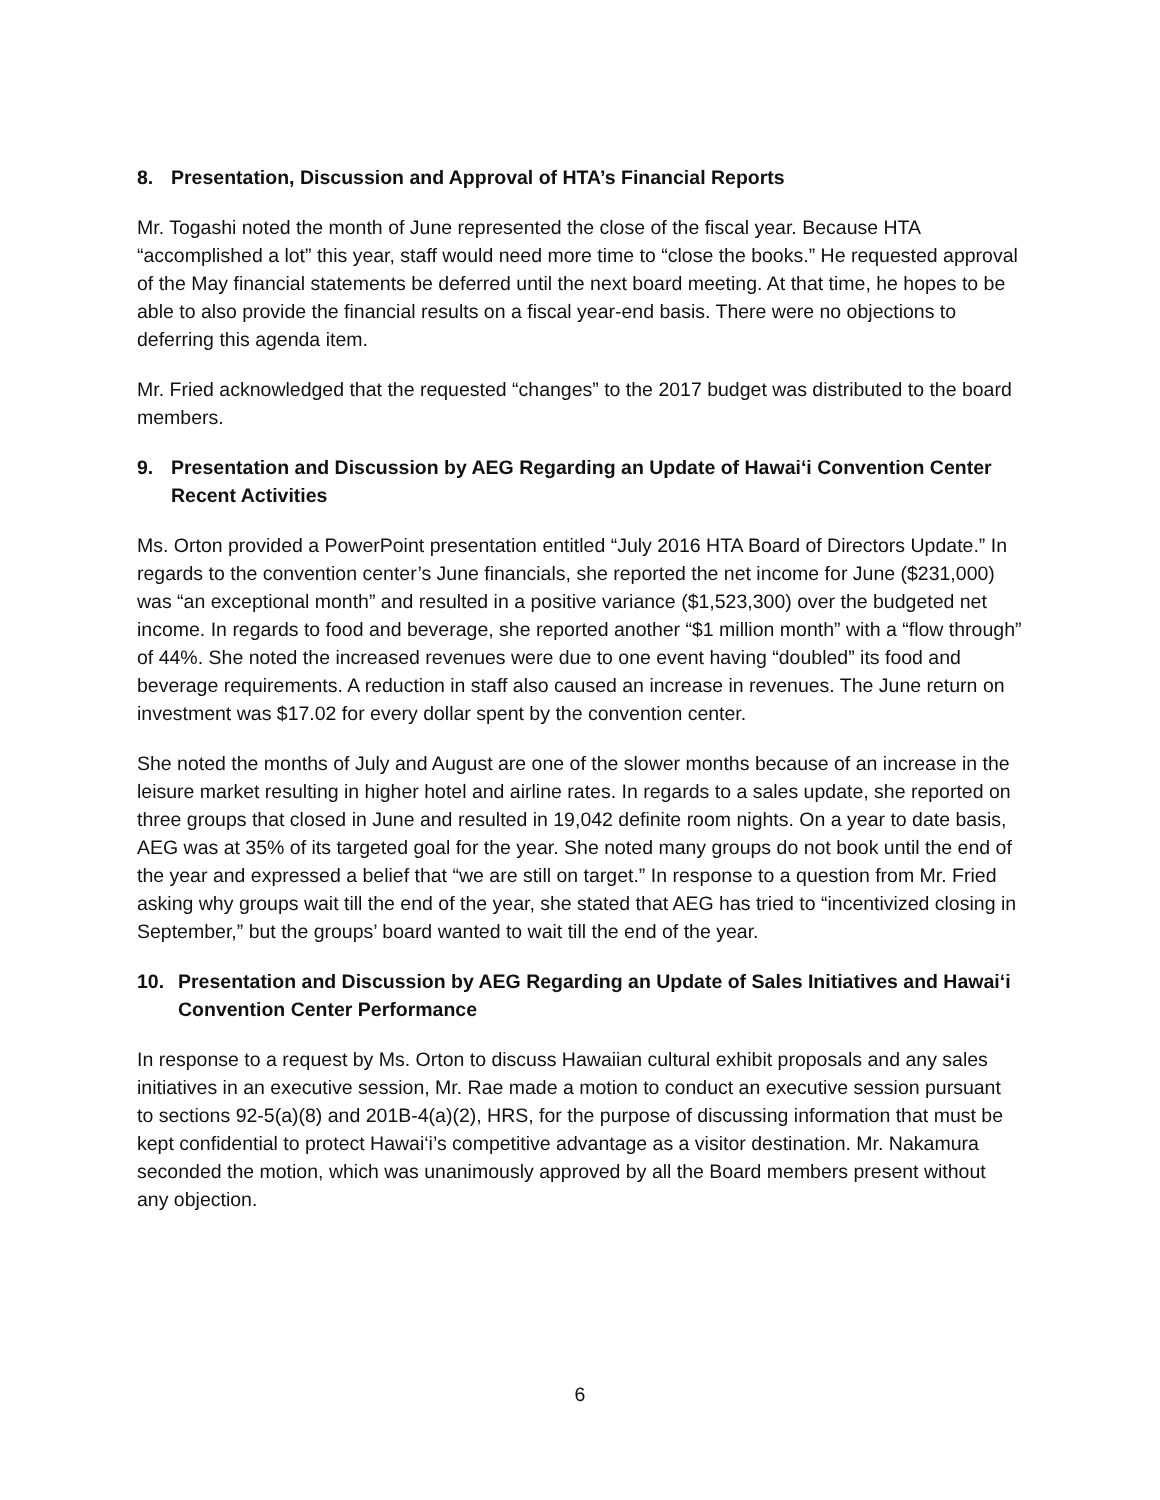8. Presentation, Discussion and Approval of HTA’s Financial Reports
Mr. Togashi noted the month of June represented the close of the fiscal year. Because HTA “accomplished a lot” this year, staff would need more time to “close the books.” He requested approval of the May financial statements be deferred until the next board meeting. At that time, he hopes to be able to also provide the financial results on a fiscal year-end basis. There were no objections to deferring this agenda item.
Mr. Fried acknowledged that the requested “changes” to the 2017 budget was distributed to the board members.
9. Presentation and Discussion by AEG Regarding an Update of Hawai‘i Convention Center Recent Activities
Ms. Orton provided a PowerPoint presentation entitled “July 2016 HTA Board of Directors Update.” In regards to the convention center’s June financials, she reported the net income for June ($231,000) was “an exceptional month” and resulted in a positive variance ($1,523,300) over the budgeted net income. In regards to food and beverage, she reported another “$1 million month” with a “flow through” of 44%. She noted the increased revenues were due to one event having “doubled” its food and beverage requirements. A reduction in staff also caused an increase in revenues. The June return on investment was $17.02 for every dollar spent by the convention center.
She noted the months of July and August are one of the slower months because of an increase in the leisure market resulting in higher hotel and airline rates. In regards to a sales update, she reported on three groups that closed in June and resulted in 19,042 definite room nights. On a year to date basis, AEG was at 35% of its targeted goal for the year. She noted many groups do not book until the end of the year and expressed a belief that “we are still on target.” In response to a question from Mr. Fried asking why groups wait till the end of the year, she stated that AEG has tried to “incentivized closing in September,” but the groups’ board wanted to wait till the end of the year.
10. Presentation and Discussion by AEG Regarding an Update of Sales Initiatives and Hawai‘i Convention Center Performance
In response to a request by Ms. Orton to discuss Hawaiian cultural exhibit proposals and any sales initiatives in an executive session, Mr. Rae made a motion to conduct an executive session pursuant to sections 92-5(a)(8) and 201B-4(a)(2), HRS, for the purpose of discussing information that must be kept confidential to protect Hawai‘i’s competitive advantage as a visitor destination. Mr. Nakamura seconded the motion, which was unanimously approved by all the Board members present without any objection.
6